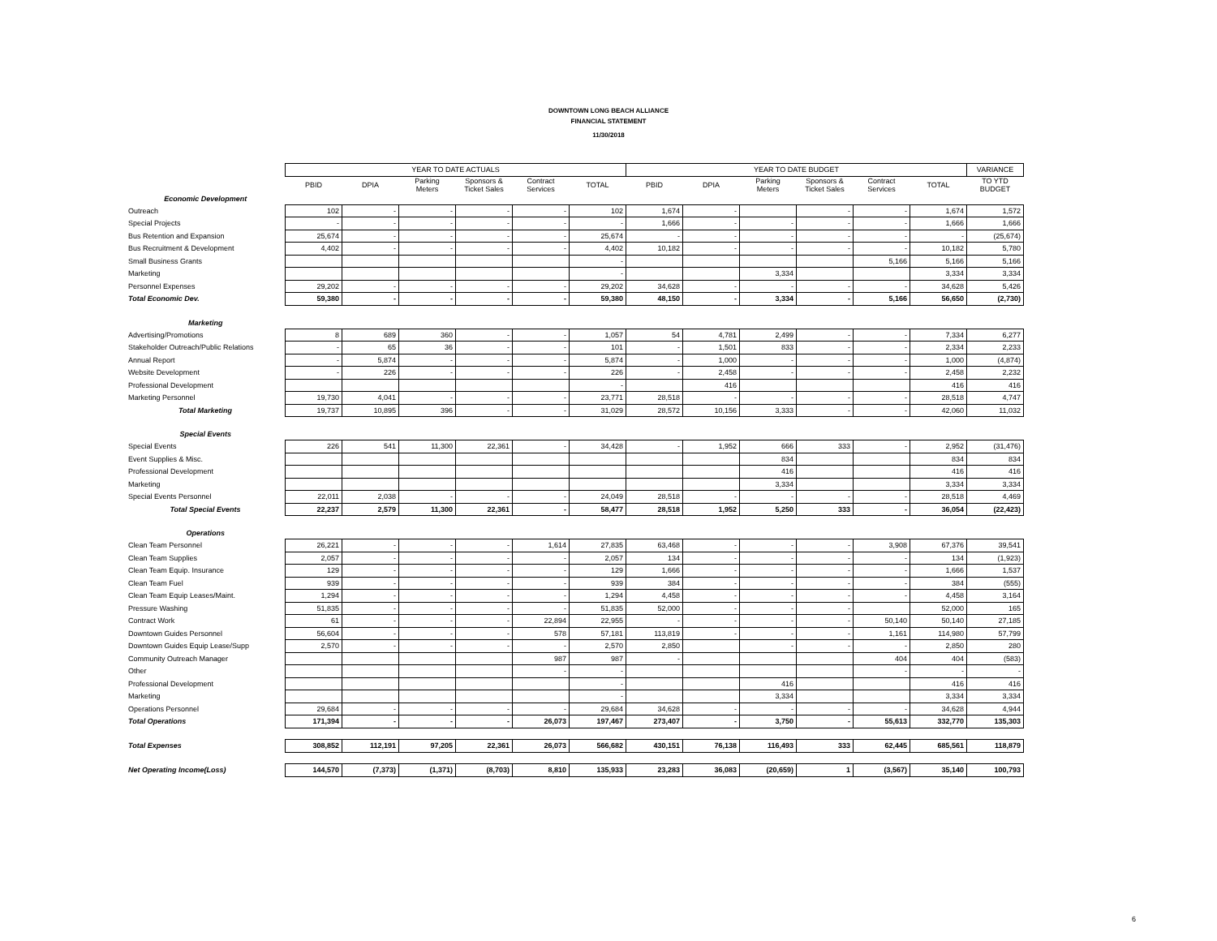DOWNTOWN LONG BEACH ALLIANCE
FINANCIAL STATEMENT
11/30/2018
| | YEAR TO DATE ACTUALS | | | | | | YEAR TO DATE BUDGET | | | | | | VARIANCE |
| | PBID | DPIA | Parking Meters | Sponsors & Ticket Sales | Contract Services | TOTAL | PBID | DPIA | Parking Meters | Sponsors & Ticket Sales | Contract Services | TOTAL | TO YTD BUDGET |
| Economic Development | | | | | | | | | | | | | |
| Outreach | 102 | - | - | - | - | 102 | 1,674 | - | | - | - | 1,674 | 1,572 |
| Special Projects | - | - | - | - | - | - | 1,666 | - | - | - | - | 1,666 | 1,666 |
| Bus Retention and Expansion | 25,674 | - | - | - | - | 25,674 | - | - | - | - | - | - | (25,674) |
| Bus Recruitment & Development | 4,402 | - | - | - | - | 4,402 | 10,182 | - | - | - | - | 10,182 | 5,780 |
| Small Business Grants | | | | | | - | | | | | 5,166 | 5,166 | 5,166 |
| Marketing | | | | | | - | | | 3,334 | | | 3,334 | 3,334 |
| Personnel Expenses | 29,202 | - | - | - | - | 29,202 | 34,628 | - | - | - | - | 34,628 | 5,426 |
| Total Economic Dev. | 59,380 | - | - | - | - | 59,380 | 48,150 | - | 3,334 | - | 5,166 | 56,650 | (2,730) |
| Marketing | | | | | | | | | | | | | |
| Advertising/Promotions | 8 | 689 | 360 | - | - | 1,057 | 54 | 4,781 | 2,499 | - | - | 7,334 | 6,277 |
| Stakeholder Outreach/Public Relations | - | 65 | 36 | - | - | 101 | - | 1,501 | 833 | - | - | 2,334 | 2,233 |
| Annual Report | - | 5,874 | - | - | - | 5,874 | - | 1,000 | - | - | - | 1,000 | (4,874) |
| Website Development | - | 226 | - | - | - | 226 | - | 2,458 | - | - | - | 2,458 | 2,232 |
| Professional Development | | | | | | - | | 416 | | | | 416 | 416 |
| Marketing Personnel | 19,730 | 4,041 | - | - | - | 23,771 | 28,518 | - | - | - | - | 28,518 | 4,747 |
| Total Marketing | 19,737 | 10,895 | 396 | - | - | 31,029 | 28,572 | 10,156 | 3,333 | - | - | 42,060 | 11,032 |
| Special Events | | | | | | | | | | | | | |
| Special Events | 226 | 541 | 11,300 | 22,361 | - | 34,428 | - | 1,952 | 666 | 333 | - | 2,952 | (31,476) |
| Event Supplies & Misc. | | | | | | | | | 834 | | | 834 | 834 |
| Professional Development | | | | | | | | | 416 | | | 416 | 416 |
| Marketing | | | | | | | | | 3,334 | | | 3,334 | 3,334 |
| Special Events Personnel | 22,011 | 2,038 | - | - | - | 24,049 | 28,518 | - | - | - | - | 28,518 | 4,469 |
| Total Special Events | 22,237 | 2,579 | 11,300 | 22,361 | - | 58,477 | 28,518 | 1,952 | 5,250 | 333 | - | 36,054 | (22,423) |
| Operations | | | | | | | | | | | | | |
| Clean Team Personnel | 26,221 | - | - | - | 1,614 | 27,835 | 63,468 | - | - | - | 3,908 | 67,376 | 39,541 |
| Clean Team Supplies | 2,057 | - | - | - | - | 2,057 | 134 | - | - | - | - | 134 | (1,923) |
| Clean Team Equip. Insurance | 129 | - | - | - | - | 129 | 1,666 | - | - | - | - | 1,666 | 1,537 |
| Clean Team Fuel | 939 | - | - | - | - | 939 | 384 | - | - | - | - | 384 | (555) |
| Clean Team Equip Leases/Maint. | 1,294 | - | - | - | - | 1,294 | 4,458 | - | - | - | - | 4,458 | 3,164 |
| Pressure Washing | 51,835 | - | - | - | - | 51,835 | 52,000 | - | - | - | | 52,000 | 165 |
| Contract Work | 61 | - | - | - | 22,894 | 22,955 | - | - | - | - | 50,140 | 50,140 | 27,185 |
| Downtown Guides Personnel | 56,604 | - | - | - | 578 | 57,181 | 113,819 | - | - | - | 1,161 | 114,980 | 57,799 |
| Downtown Guides Equip Lease/Supp | 2,570 | - | - | - | - | 2,570 | 2,850 | | - | - | - | 2,850 | 280 |
| Community Outreach Manager | | | | | 987 | 987 | - | | | | 404 | 404 | (583) |
| Other | | | | | - | - | | | | | - | - | - |
| Professional Development | | | | | | - | | | 416 | | | 416 | 416 |
| Marketing | | | | | | - | | | 3,334 | | | 3,334 | 3,334 |
| Operations Personnel | 29,684 | - | - | - | - | 29,684 | 34,628 | - | - | - | - | 34,628 | 4,944 |
| Total Operations | 171,394 | - | - | - | 26,073 | 197,467 | 273,407 | - | 3,750 | - | 55,613 | 332,770 | 135,303 |
| Total Expenses | 308,852 | 112,191 | 97,205 | 22,361 | 26,073 | 566,682 | 430,151 | 76,138 | 116,493 | 333 | 62,445 | 685,561 | 118,879 |
| Net Operating Income(Loss) | 144,570 | (7,373) | (1,371) | (8,703) | 8,810 | 135,933 | 23,283 | 36,083 | (20,659) | 1 | (3,567) | 35,140 | 100,793 |
6